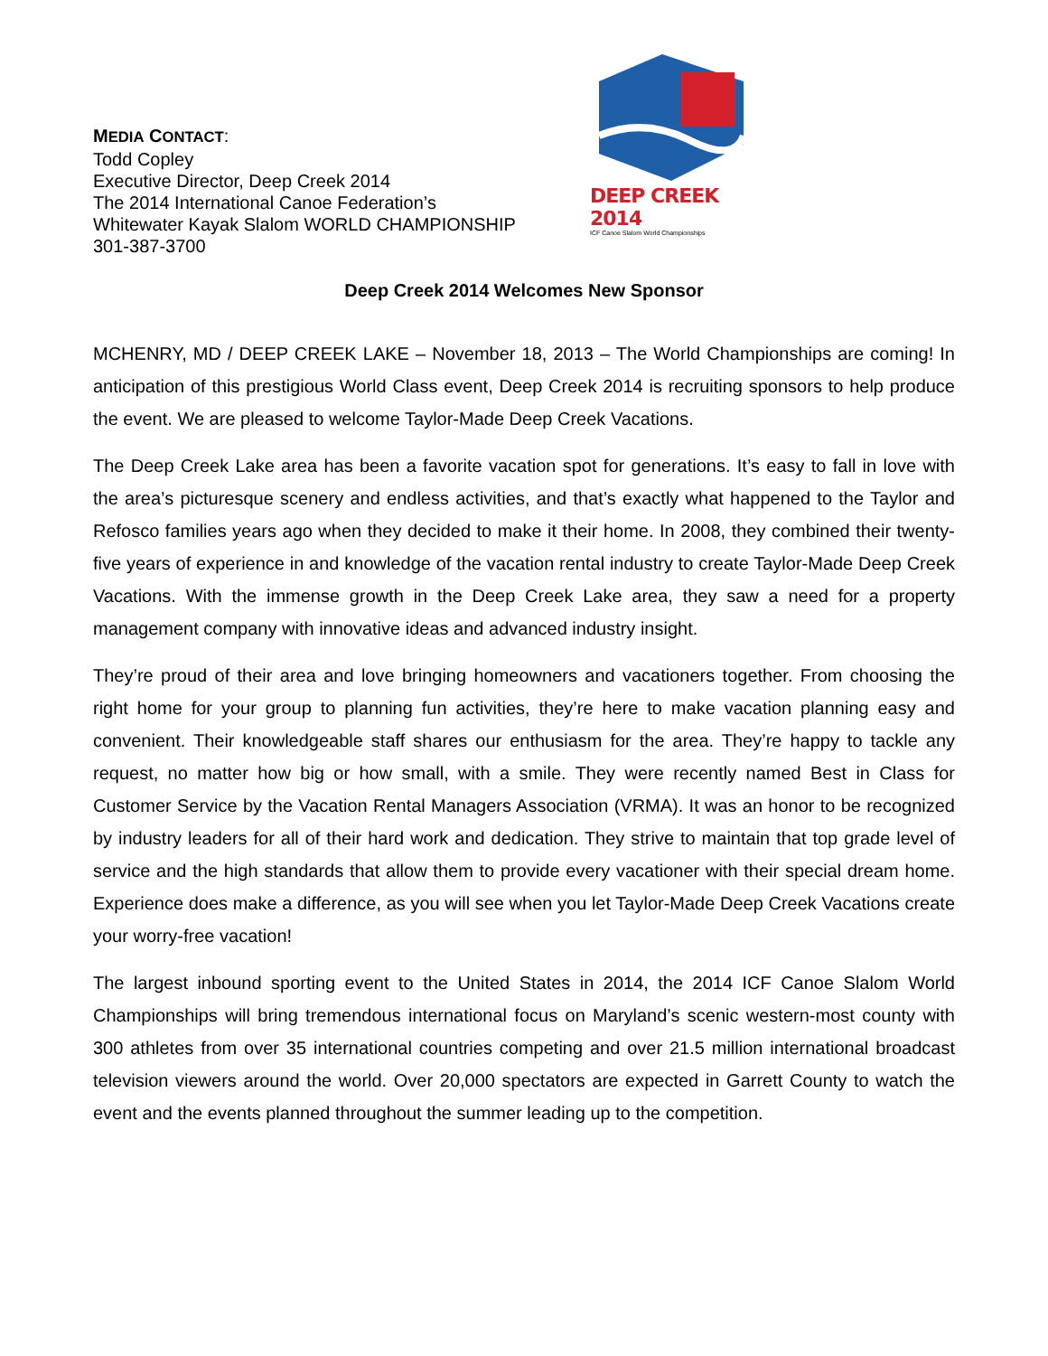MEDIA CONTACT:
Todd Copley
Executive Director, Deep Creek 2014
The 2014 International Canoe Federation’s
Whitewater Kayak Slalom WORLD CHAMPIONSHIP
301-387-3700
DEEP CREEK 2014
ICF Canoe Slalom World Championships
Deep Creek 2014 Welcomes New Sponsor
MCHENRY, MD / DEEP CREEK LAKE – November 18, 2013 – The World Championships are coming! In anticipation of this prestigious World Class event, Deep Creek 2014 is recruiting sponsors to help produce the event. We are pleased to welcome Taylor-Made Deep Creek Vacations.
The Deep Creek Lake area has been a favorite vacation spot for generations. It’s easy to fall in love with the area’s picturesque scenery and endless activities, and that’s exactly what happened to the Taylor and Refosco families years ago when they decided to make it their home. In 2008, they combined their twenty-five years of experience in and knowledge of the vacation rental industry to create Taylor-Made Deep Creek Vacations. With the immense growth in the Deep Creek Lake area, they saw a need for a property management company with innovative ideas and advanced industry insight.
They’re proud of their area and love bringing homeowners and vacationers together. From choosing the right home for your group to planning fun activities, they’re here to make vacation planning easy and convenient. Their knowledgeable staff shares our enthusiasm for the area. They’re happy to tackle any request, no matter how big or how small, with a smile. They were recently named Best in Class for Customer Service by the Vacation Rental Managers Association (VRMA). It was an honor to be recognized by industry leaders for all of their hard work and dedication. They strive to maintain that top grade level of service and the high standards that allow them to provide every vacationer with their special dream home. Experience does make a difference, as you will see when you let Taylor-Made Deep Creek Vacations create your worry-free vacation!
The largest inbound sporting event to the United States in 2014, the 2014 ICF Canoe Slalom World Championships will bring tremendous international focus on Maryland’s scenic western-most county with 300 athletes from over 35 international countries competing and over 21.5 million international broadcast television viewers around the world. Over 20,000 spectators are expected in Garrett County to watch the event and the events planned throughout the summer leading up to the competition.